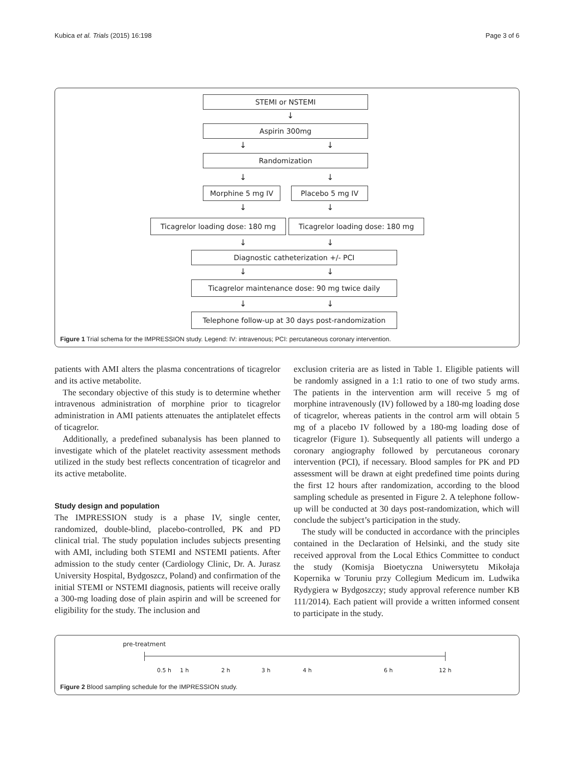Kubica et al. Trials (2015) 16:198 Page 3 of 6
STEMI or NSTEMI
↓
Aspirin 300mg
↓ ↓
Randomization
↓ ↓
Morphine 5 mg IV Placebo 5 mg IV
↓ ↓
Ticagrelor loading dose: 180 mg Ticagrelor loading dose: 180 mg
↓ ↓
Diagnostic catheterization +/- PCI
↓ ↓
Ticagrelor maintenance dose: 90 mg twice daily
↓ ↓
Telephone follow-up at 30 days post-randomization
Figure 1 Trial schema for the IMPRESSION study. Legend: IV: intravenous; PCI: percutaneous coronary intervention.
patients with AMI alters the plasma concentrations of ticagrelor and its active metabolite.
The secondary objective of this study is to determine whether intravenous administration of morphine prior to ticagrelor administration in AMI patients attenuates the antiplatelet effects of ticagrelor.
Additionally, a predefined subanalysis has been planned to investigate which of the platelet reactivity assessment methods utilized in the study best reflects concentration of ticagrelor and its active metabolite.
Study design and population
The IMPRESSION study is a phase IV, single center, randomized, double-blind, placebo-controlled, PK and PD clinical trial. The study population includes subjects presenting with AMI, including both STEMI and NSTEMI patients. After admission to the study center (Cardiology Clinic, Dr. A. Jurasz University Hospital, Bydgoszcz, Poland) and confirmation of the initial STEMI or NSTEMI diagnosis, patients will receive orally a 300-mg loading dose of plain aspirin and will be screened for eligibility for the study. The inclusion and
exclusion criteria are as listed in Table 1. Eligible patients will be randomly assigned in a 1:1 ratio to one of two study arms. The patients in the intervention arm will receive 5 mg of morphine intravenously (IV) followed by a 180-mg loading dose of ticagrelor, whereas patients in the control arm will obtain 5 mg of a placebo IV followed by a 180-mg loading dose of ticagrelor (Figure 1). Subsequently all patients will undergo a coronary angiography followed by percutaneous coronary intervention (PCI), if necessary. Blood samples for PK and PD assessment will be drawn at eight predefined time points during the first 12 hours after randomization, according to the blood sampling schedule as presented in Figure 2. A telephone follow-up will be conducted at 30 days post-randomization, which will conclude the subject’s participation in the study.
The study will be conducted in accordance with the principles contained in the Declaration of Helsinki, and the study site received approval from the Local Ethics Committee to conduct the study (Komisja Bioetyczna Uniwersytetu Mikołaja Kopernika w Toruniu przy Collegium Medicum im. Ludwika Rydygiera w Bydgoszczy; study approval reference number KB 111/2014). Each patient will provide a written informed consent to participate in the study.
pre-treatment
0.5 h 1 h 2 h 3 h 4 h 6 h 12 h
Figure 2 Blood sampling schedule for the IMPRESSION study.